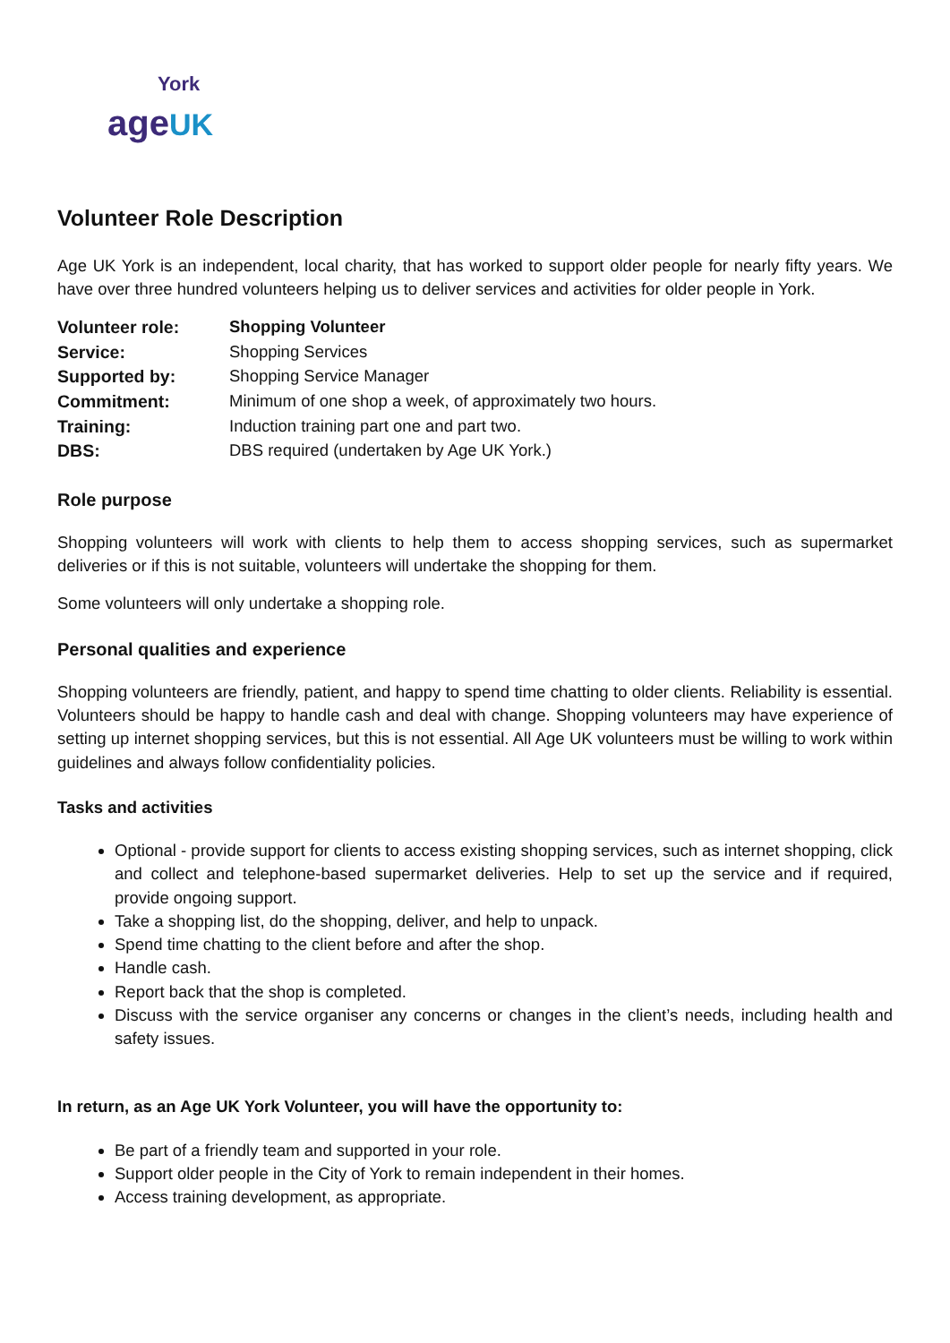York
age UK
Volunteer Role Description
Age UK York is an independent, local charity, that has worked to support older people for nearly fifty years. We have over three hundred volunteers helping us to deliver services and activities for older people in York.
| Volunteer role: | Shopping Volunteer |
| Service: | Shopping Services |
| Supported by: | Shopping Service Manager |
| Commitment: | Minimum of one shop a week, of approximately two hours. |
| Training: | Induction training part one and part two. |
| DBS: | DBS required (undertaken by Age UK York.) |
Role purpose
Shopping volunteers will work with clients to help them to access shopping services, such as supermarket deliveries or if this is not suitable, volunteers will undertake the shopping for them.
Some volunteers will only undertake a shopping role.
Personal qualities and experience
Shopping volunteers are friendly, patient, and happy to spend time chatting to older clients. Reliability is essential. Volunteers should be happy to handle cash and deal with change. Shopping volunteers may have experience of setting up internet shopping services, but this is not essential. All Age UK volunteers must be willing to work within guidelines and always follow confidentiality policies.
Tasks and activities
Optional - provide support for clients to access existing shopping services, such as internet shopping, click and collect and telephone-based supermarket deliveries. Help to set up the service and if required, provide ongoing support.
Take a shopping list, do the shopping, deliver, and help to unpack.
Spend time chatting to the client before and after the shop.
Handle cash.
Report back that the shop is completed.
Discuss with the service organiser any concerns or changes in the client’s needs, including health and safety issues.
In return, as an Age UK York Volunteer, you will have the opportunity to:
Be part of a friendly team and supported in your role.
Support older people in the City of York to remain independent in their homes.
Access training development, as appropriate.